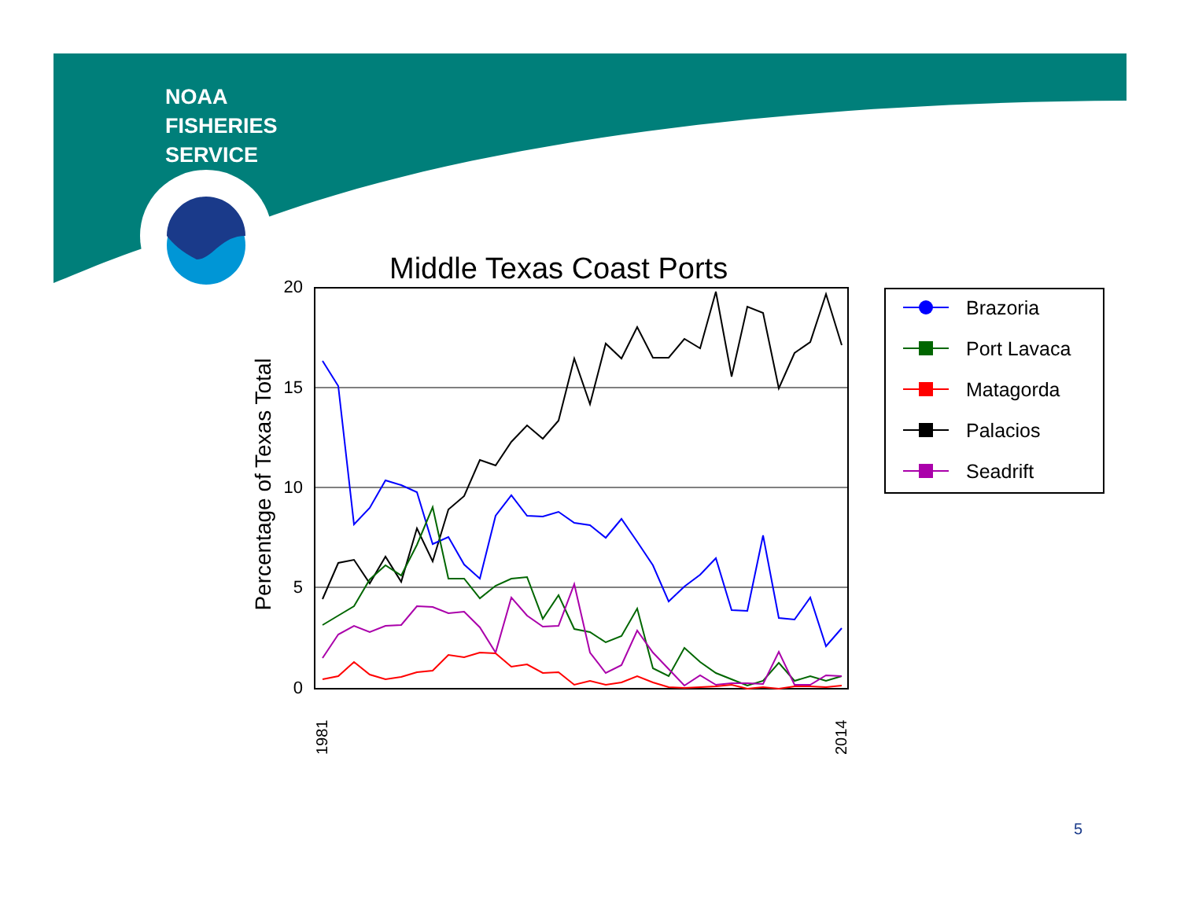20
15
10
5
0
1981
2014
NOAA
FISHERIES
SERVICE
Middle Texas Coast Ports
Percentage of Texas Total
Brazoria
Port Lavaca
Matagorda
Palacios
Seadrift
5